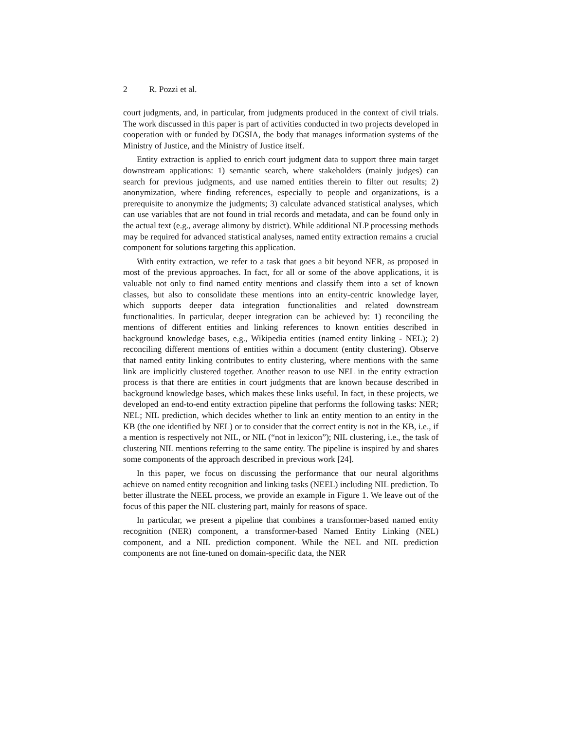2 R. Pozzi et al.
court judgments, and, in particular, from judgments produced in the context of civil trials. The work discussed in this paper is part of activities conducted in two projects developed in cooperation with or funded by DGSIA, the body that manages information systems of the Ministry of Justice, and the Ministry of Justice itself.
Entity extraction is applied to enrich court judgment data to support three main target downstream applications: 1) semantic search, where stakeholders (mainly judges) can search for previous judgments, and use named entities therein to filter out results; 2) anonymization, where finding references, especially to people and organizations, is a prerequisite to anonymize the judgments; 3) calculate advanced statistical analyses, which can use variables that are not found in trial records and metadata, and can be found only in the actual text (e.g., average alimony by district). While additional NLP processing methods may be required for advanced statistical analyses, named entity extraction remains a crucial component for solutions targeting this application.
With entity extraction, we refer to a task that goes a bit beyond NER, as proposed in most of the previous approaches. In fact, for all or some of the above applications, it is valuable not only to find named entity mentions and classify them into a set of known classes, but also to consolidate these mentions into an entity-centric knowledge layer, which supports deeper data integration functionalities and related downstream functionalities. In particular, deeper integration can be achieved by: 1) reconciling the mentions of different entities and linking references to known entities described in background knowledge bases, e.g., Wikipedia entities (named entity linking - NEL); 2) reconciling different mentions of entities within a document (entity clustering). Observe that named entity linking contributes to entity clustering, where mentions with the same link are implicitly clustered together. Another reason to use NEL in the entity extraction process is that there are entities in court judgments that are known because described in background knowledge bases, which makes these links useful. In fact, in these projects, we developed an end-to-end entity extraction pipeline that performs the following tasks: NER; NEL; NIL prediction, which decides whether to link an entity mention to an entity in the KB (the one identified by NEL) or to consider that the correct entity is not in the KB, i.e., if a mention is respectively not NIL, or NIL (“not in lexicon”); NIL clustering, i.e., the task of clustering NIL mentions referring to the same entity. The pipeline is inspired by and shares some components of the approach described in previous work [24].
In this paper, we focus on discussing the performance that our neural algorithms achieve on named entity recognition and linking tasks (NEEL) including NIL prediction. To better illustrate the NEEL process, we provide an example in Figure 1. We leave out of the focus of this paper the NIL clustering part, mainly for reasons of space.
In particular, we present a pipeline that combines a transformer-based named entity recognition (NER) component, a transformer-based Named Entity Linking (NEL) component, and a NIL prediction component. While the NEL and NIL prediction components are not fine-tuned on domain-specific data, the NER